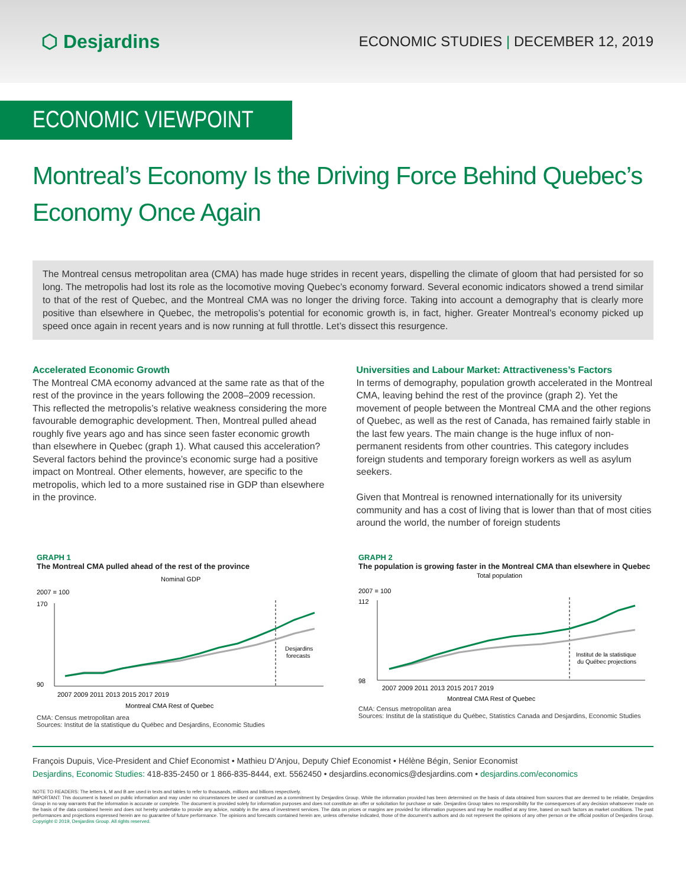⬡ Desjardins
ECONOMIC STUDIES | DECEMBER 12, 2019
ECONOMIC VIEWPOINT
Montreal’s Economy Is the Driving Force Behind Quebec’s Economy Once Again
The Montreal census metropolitan area (CMA) has made huge strides in recent years, dispelling the climate of gloom that had persisted for so long. The metropolis had lost its role as the locomotive moving Quebec’s economy forward. Several economic indicators showed a trend similar to that of the rest of Quebec, and the Montreal CMA was no longer the driving force. Taking into account a demography that is clearly more positive than elsewhere in Quebec, the metropolis’s potential for economic growth is, in fact, higher. Greater Montreal’s economy picked up speed once again in recent years and is now running at full throttle. Let’s dissect this resurgence.
Accelerated Economic Growth
The Montreal CMA economy advanced at the same rate as that of the rest of the province in the years following the 2008–2009 recession. This reflected the metropolis’s relative weakness considering the more favourable demographic development. Then, Montreal pulled ahead roughly five years ago and has since seen faster economic growth than elsewhere in Quebec (graph 1). What caused this acceleration? Several factors behind the province’s economic surge had a positive impact on Montreal. Other elements, however, are specific to the metropolis, which led to a more sustained rise in GDP than elsewhere in the province.
Universities and Labour Market: Attractiveness’s Factors
In terms of demography, population growth accelerated in the Montreal CMA, leaving behind the rest of the province (graph 2). Yet the movement of people between the Montreal CMA and the other regions of Quebec, as well as the rest of Canada, has remained fairly stable in the last few years. The main change is the huge influx of non-permanent residents from other countries. This category includes foreign students and temporary foreign workers as well as asylum seekers.
Given that Montreal is renowned internationally for its university community and has a cost of living that is lower than that of most cities around the world, the number of foreign students
GRAPH 1
The Montreal CMA pulled ahead of the rest of the province
Nominal GDP
2007 = 100
170
90
Desjardins
forecasts
2007 2009 2011 2013 2015 2017 2019
Montreal CMA Rest of Quebec
CMA: Census metropolitan area
Sources: Institut de la statistique du Québec and Desjardins, Economic Studies
GRAPH 2
The population is growing faster in the Montreal CMA than elsewhere in Quebec
Total population
2007 = 100
112
98
Institut de la statistique
du Québec projections
2007 2009 2011 2013 2015 2017 2019
Montreal CMA Rest of Quebec
CMA: Census metropolitan area
Sources: Institut de la statistique du Québec, Statistics Canada and Desjardins, Economic Studies
François Dupuis, Vice-President and Chief Economist • Mathieu D’Anjou, Deputy Chief Economist • Hélène Bégin, Senior Economist
Desjardins, Economic Studies: 418-835-2450 or 1 866-835-8444, ext. 5562450 • desjardins.economics@desjardins.com • desjardins.com/economics
NOTE TO READERS: The letters k, M and B are used in texts and tables to refer to thousands, millions and billions respectively.
IMPORTANT: This document is based on public information and may under no circumstances be used or construed as a commitment by Desjardins Group. While the information provided has been determined on the basis of data obtained from sources that are deemed to be reliable, Desjardins Group in no way warrants that the information is accurate or complete. The document is provided solely for information purposes and does not constitute an offer or solicitation for purchase or sale. Desjardins Group takes no responsibility for the consequences of any decision whatsoever made on the basis of the data contained herein and does not hereby undertake to provide any advice, notably in the area of investment services. The data on prices or margins are provided for information purposes and may be modified at any time, based on such factors as market conditions. The past performances and projections expressed herein are no guarantee of future performance. The opinions and forecasts contained herein are, unless otherwise indicated, those of the document’s authors and do not represent the opinions of any other person or the official position of Desjardins Group. Copyright © 2019, Desjardins Group. All rights reserved.